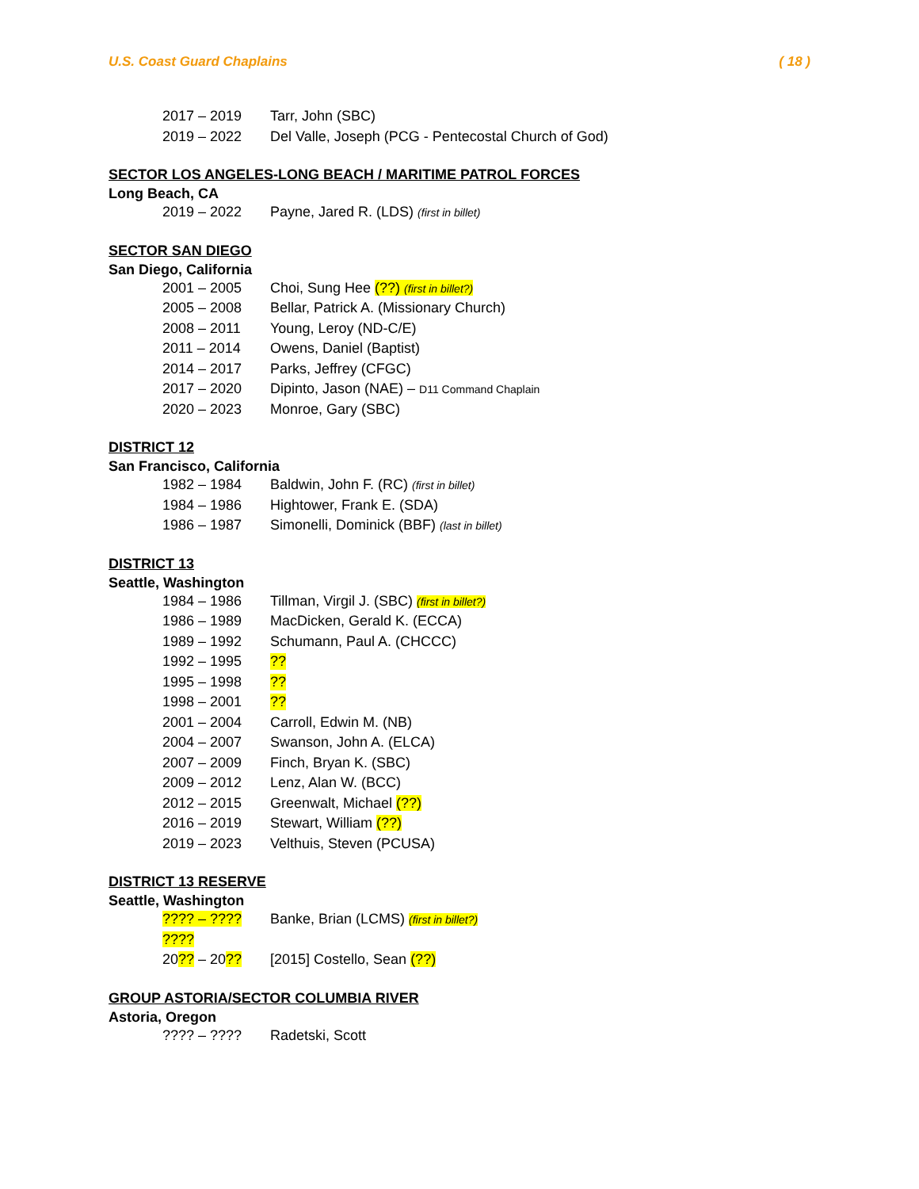U.S. Coast Guard Chaplains ( 18 )
2017 – 2019 Tarr, John (SBC)
2019 – 2022 Del Valle, Joseph (PCG - Pentecostal Church of God)
SECTOR LOS ANGELES-LONG BEACH / MARITIME PATROL FORCES
Long Beach, CA
2019 – 2022 Payne, Jared R. (LDS) (first in billet)
SECTOR SAN DIEGO
San Diego, California
2001 – 2005 Choi, Sung Hee (??) (first in billet?)
2005 – 2008 Bellar, Patrick A. (Missionary Church)
2008 – 2011 Young, Leroy (ND-C/E)
2011 – 2014 Owens, Daniel (Baptist)
2014 – 2017 Parks, Jeffrey (CFGC)
2017 – 2020 Dipinto, Jason (NAE) – D11 Command Chaplain
2020 – 2023 Monroe, Gary (SBC)
DISTRICT 12
San Francisco, California
1982 – 1984 Baldwin, John F. (RC) (first in billet)
1984 – 1986 Hightower, Frank E. (SDA)
1986 – 1987 Simonelli, Dominick (BBF) (last in billet)
DISTRICT 13
Seattle, Washington
1984 – 1986 Tillman, Virgil J. (SBC) (first in billet?)
1986 – 1989 MacDicken, Gerald K. (ECCA)
1989 – 1992 Schumann, Paul A. (CHCCC)
1992 – 1995??
1995 – 1998??
1998 – 2001??
2001 – 2004 Carroll, Edwin M. (NB)
2004 – 2007 Swanson, John A. (ELCA)
2007 – 2009 Finch, Bryan K. (SBC)
2009 – 2012 Lenz, Alan W. (BCC)
2012 – 2015 Greenwalt, Michael (??)
2016 – 2019 Stewart, William (??)
2019 – 2023 Velthuis, Steven (PCUSA)
DISTRICT 13 RESERVE
Seattle, Washington
???? – ???? Banke, Brian (LCMS) (first in billet?)
????
20?? – 20?? [2015] Costello, Sean (??)
GROUP ASTORIA/SECTOR COLUMBIA RIVER
Astoria, Oregon
???? – ???? Radetski, Scott